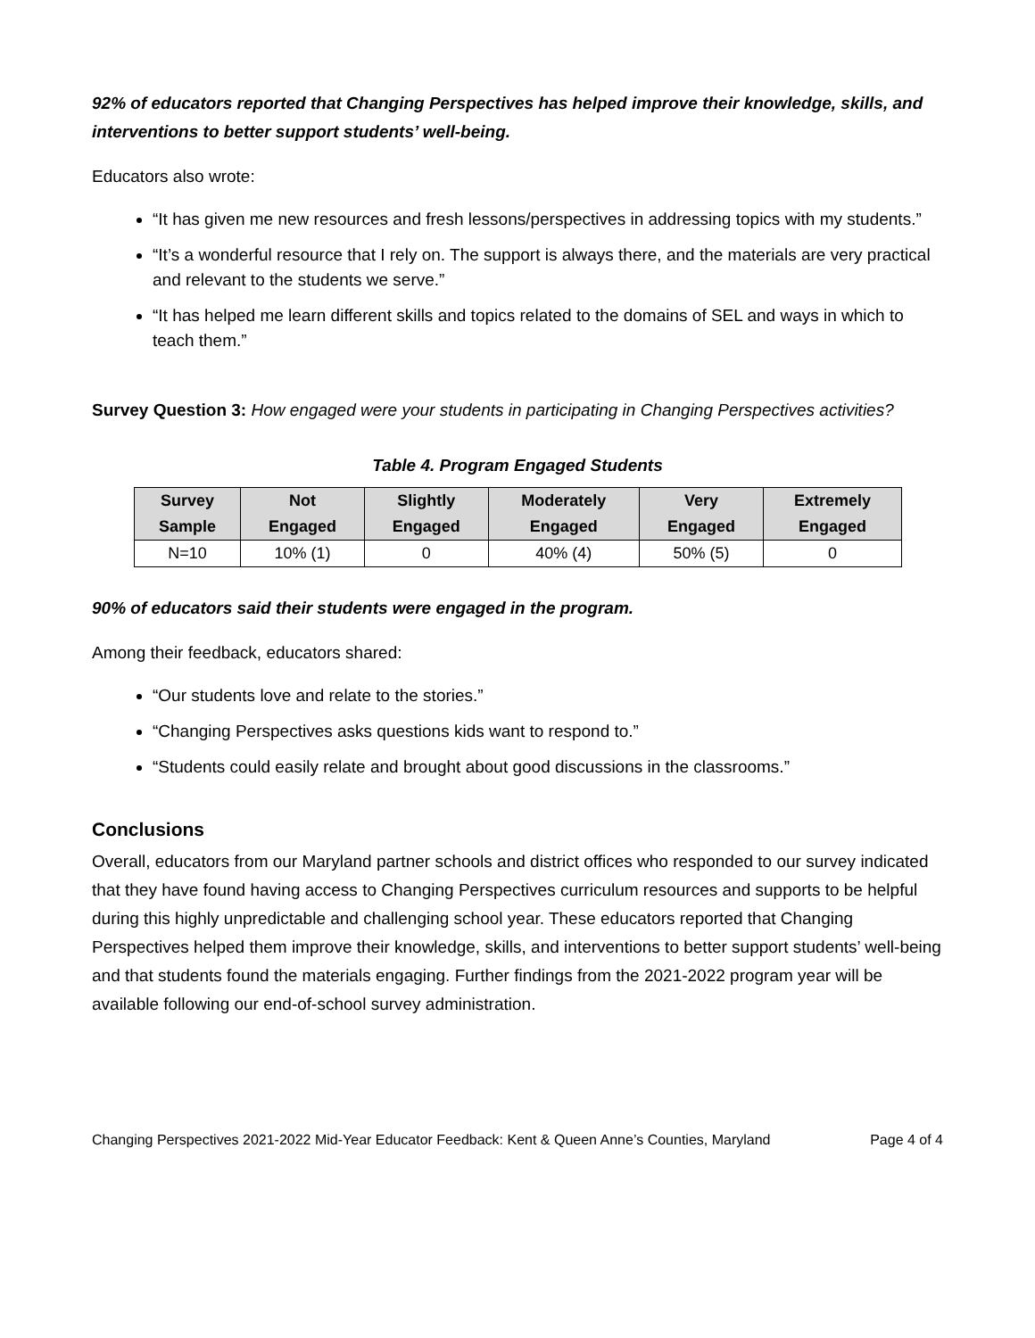92% of educators reported that Changing Perspectives has helped improve their knowledge, skills, and interventions to better support students’ well-being.
Educators also wrote:
“It has given me new resources and fresh lessons/perspectives in addressing topics with my students.”
“It’s a wonderful resource that I rely on. The support is always there, and the materials are very practical and relevant to the students we serve.”
“It has helped me learn different skills and topics related to the domains of SEL and ways in which to teach them.”
Survey Question 3: How engaged were your students in participating in Changing Perspectives activities?
Table 4. Program Engaged Students
| Survey Sample | Not Engaged | Slightly Engaged | Moderately Engaged | Very Engaged | Extremely Engaged |
| --- | --- | --- | --- | --- | --- |
| N=10 | 10% (1) | 0 | 40% (4) | 50% (5) | 0 |
90% of educators said their students were engaged in the program.
Among their feedback, educators shared:
“Our students love and relate to the stories.”
“Changing Perspectives asks questions kids want to respond to.”
“Students could easily relate and brought about good discussions in the classrooms.”
Conclusions
Overall, educators from our Maryland partner schools and district offices who responded to our survey indicated that they have found having access to Changing Perspectives curriculum resources and supports to be helpful during this highly unpredictable and challenging school year. These educators reported that Changing Perspectives helped them improve their knowledge, skills, and interventions to better support students’ well-being and that students found the materials engaging. Further findings from the 2021-2022 program year will be available following our end-of-school survey administration.
Changing Perspectives 2021-2022 Mid-Year Educator Feedback: Kent & Queen Anne’s Counties, Maryland Page 4 of 4